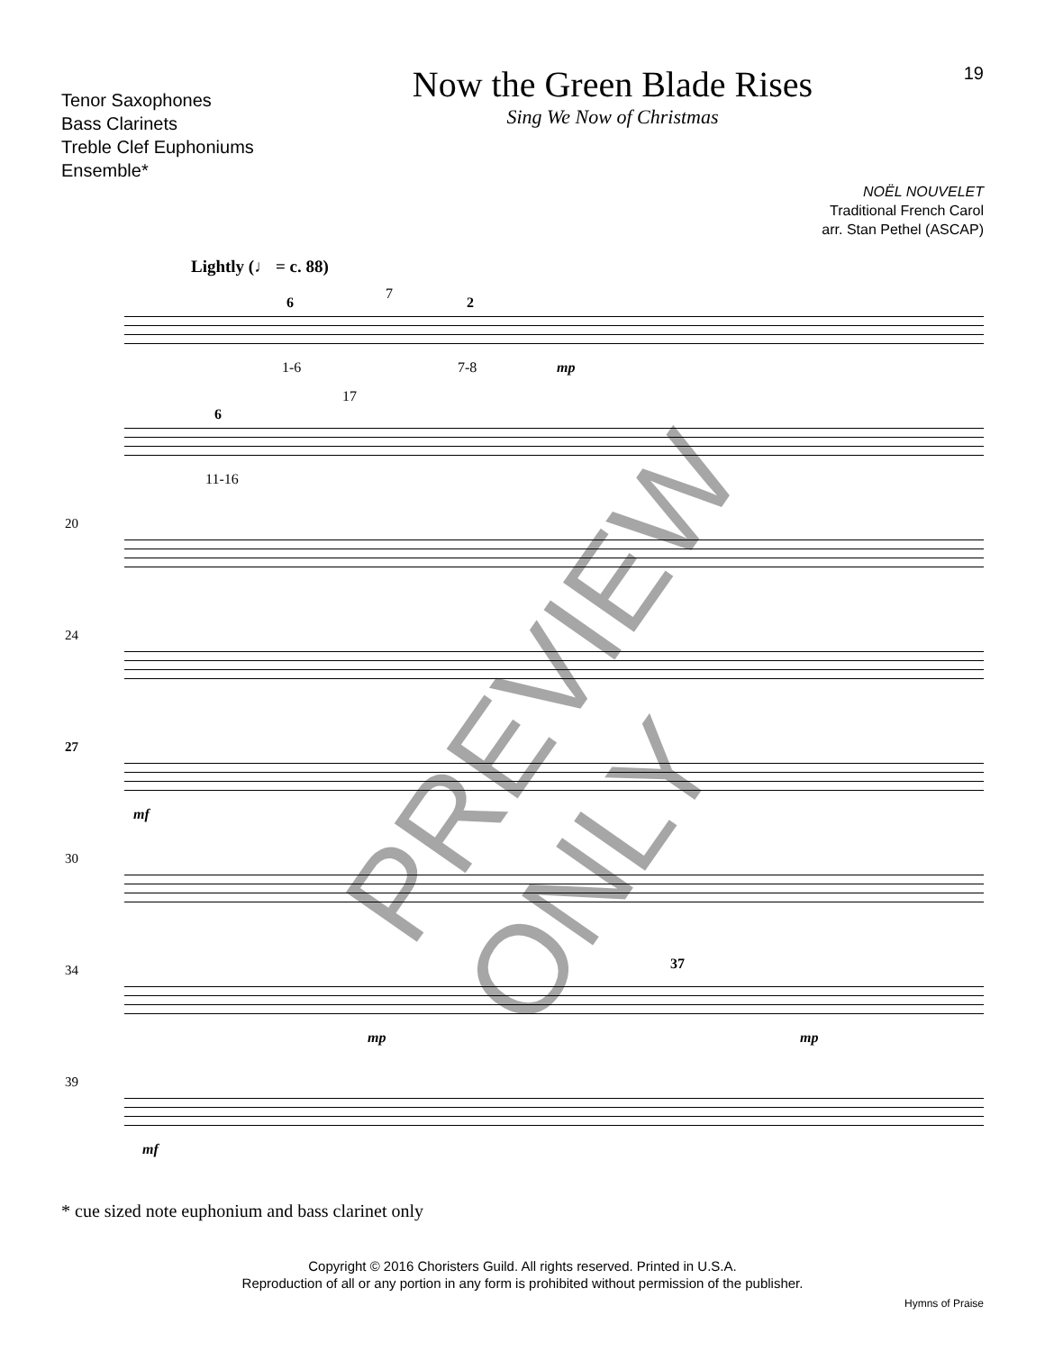Tenor Saxophones
Bass Clarinets
Treble Clef Euphoniums
Ensemble*
Now the Green Blade Rises
Sing We Now of Christmas
19
NOËL NOUVELET
Traditional French Carol
arr. Stan Pethel (ASCAP)
Lightly (♩ = c. 88)
6
7
2
1-6 7-8 mp
6
17
11-16
20
24
27
mf
30
34 37
mp mp
39
mf
PREVIEW ONLY
* cue sized note euphonium and bass clarinet only
Copyright © 2016 Choristers Guild. All rights reserved. Printed in U.S.A.
Reproduction of all or any portion in any form is prohibited without permission of the publisher.
Hymns of Praise